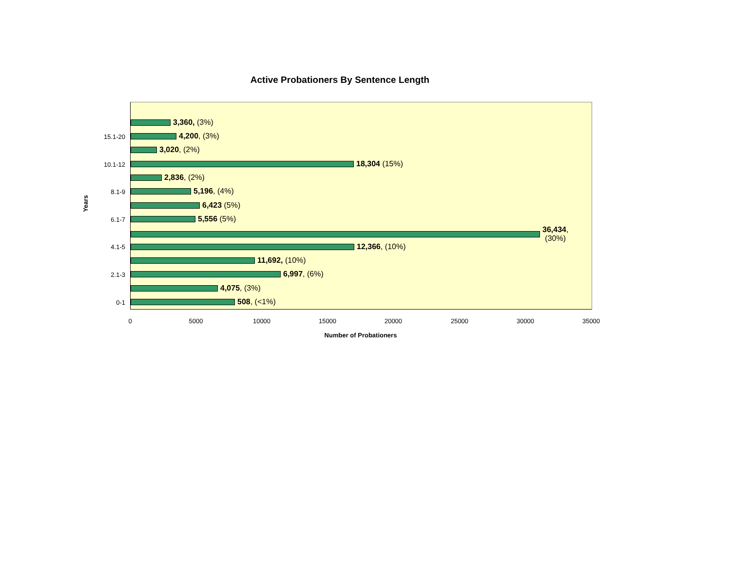Active Probationers By Sentence Length
Years
15.1-20
10.1-12
8.1-9
6.1-7
4.1-5
2.1-3
0-1
3,360, (3%)
4,200, (3%)
3,020, (2%)
18,304 (15%)
2,836, (2%)
5,196, (4%)
6,423 (5%)
5,556 (5%)
36,434,
(30%)
12,366, (10%)
11,692, (10%)
6,997, (6%)
4,075, (3%)
508, (<1%)
0 5000 10000 15000 20000 25000 30000 35000
Number of Probationers